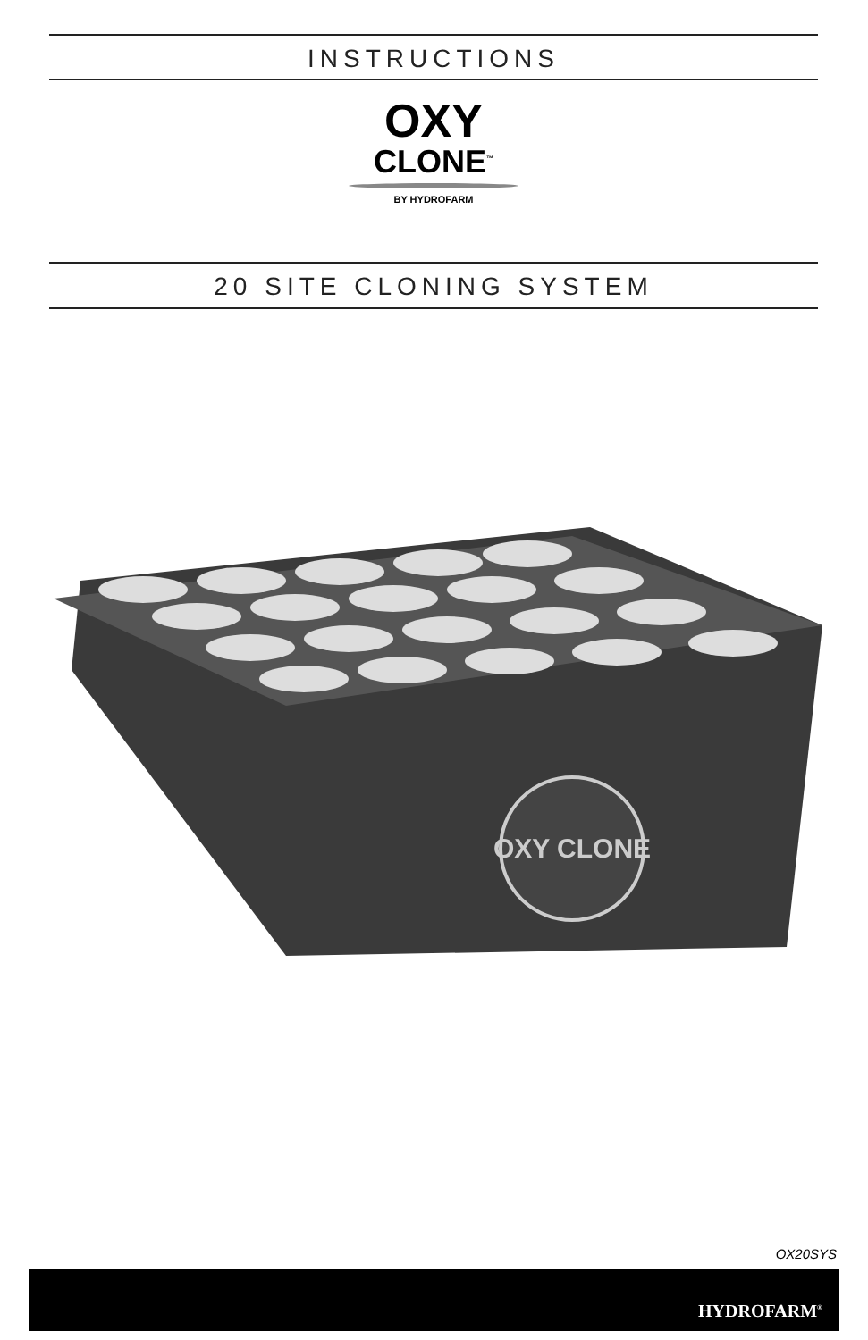INSTRUCTIONS
OXY
CLONE<sup>™</sup>
BY HYDROFARM
20 SITE CLONING SYSTEM
OXY CLONE
OX20SYS
HYDROFARM<sup>®</sup>